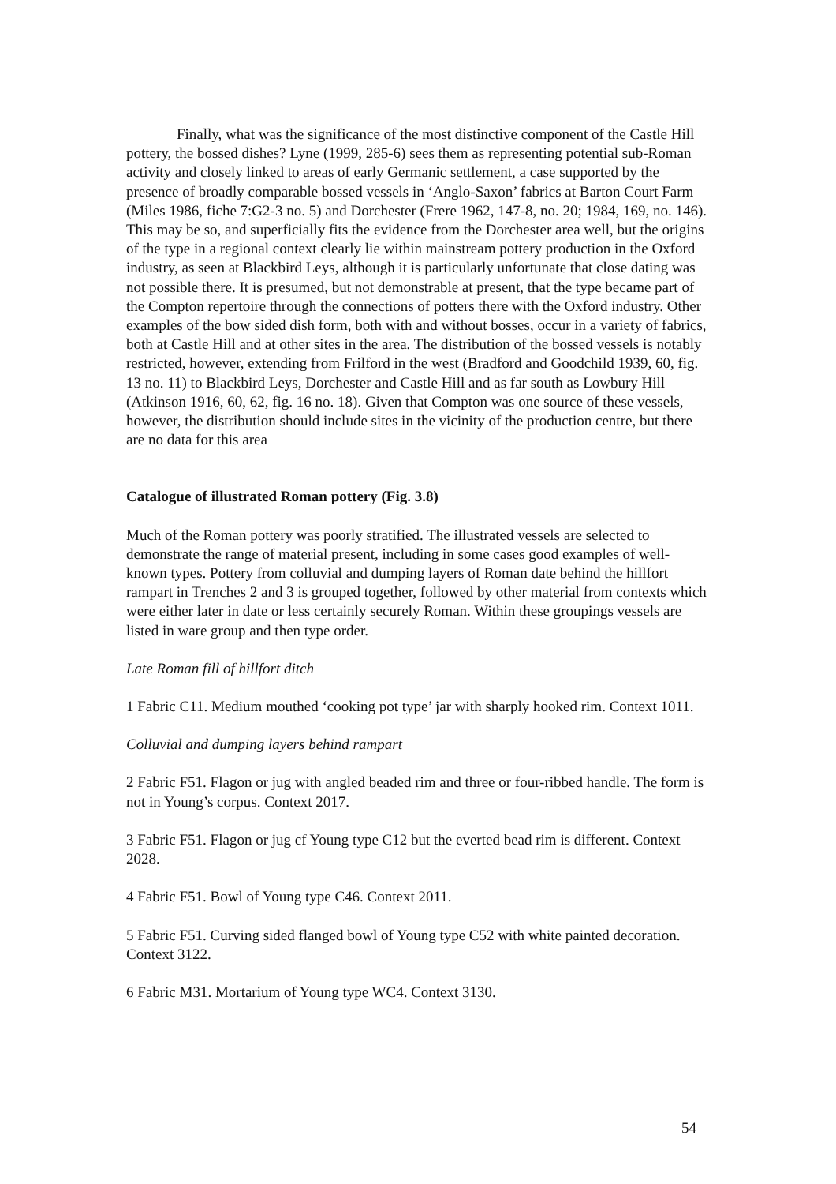Finally, what was the significance of the most distinctive component of the Castle Hill pottery, the bossed dishes? Lyne (1999, 285-6) sees them as representing potential sub-Roman activity and closely linked to areas of early Germanic settlement, a case supported by the presence of broadly comparable bossed vessels in ‘Anglo-Saxon’ fabrics at Barton Court Farm (Miles 1986, fiche 7:G2-3 no. 5) and Dorchester (Frere 1962, 147-8, no. 20; 1984, 169, no. 146). This may be so, and superficially fits the evidence from the Dorchester area well, but the origins of the type in a regional context clearly lie within mainstream pottery production in the Oxford industry, as seen at Blackbird Leys, although it is particularly unfortunate that close dating was not possible there. It is presumed, but not demonstrable at present, that the type became part of the Compton repertoire through the connections of potters there with the Oxford industry. Other examples of the bow sided dish form, both with and without bosses, occur in a variety of fabrics, both at Castle Hill and at other sites in the area. The distribution of the bossed vessels is notably restricted, however, extending from Frilford in the west (Bradford and Goodchild 1939, 60, fig. 13 no. 11) to Blackbird Leys, Dorchester and Castle Hill and as far south as Lowbury Hill (Atkinson 1916, 60, 62, fig. 16 no. 18). Given that Compton was one source of these vessels, however, the distribution should include sites in the vicinity of the production centre, but there are no data for this area
Catalogue of illustrated Roman pottery (Fig. 3.8)
Much of the Roman pottery was poorly stratified. The illustrated vessels are selected to demonstrate the range of material present, including in some cases good examples of well-known types. Pottery from colluvial and dumping layers of Roman date behind the hillfort rampart in Trenches 2 and 3 is grouped together, followed by other material from contexts which were either later in date or less certainly securely Roman. Within these groupings vessels are listed in ware group and then type order.
Late Roman fill of hillfort ditch
1 Fabric C11. Medium mouthed ‘cooking pot type’ jar with sharply hooked rim. Context 1011.
Colluvial and dumping layers behind rampart
2 Fabric F51. Flagon or jug with angled beaded rim and three or four-ribbed handle. The form is not in Young’s corpus. Context 2017.
3 Fabric F51. Flagon or jug cf Young type C12 but the everted bead rim is different. Context 2028.
4 Fabric F51. Bowl of Young type C46. Context 2011.
5 Fabric F51. Curving sided flanged bowl of Young type C52 with white painted decoration. Context 3122.
6 Fabric M31. Mortarium of Young type WC4. Context 3130.
54